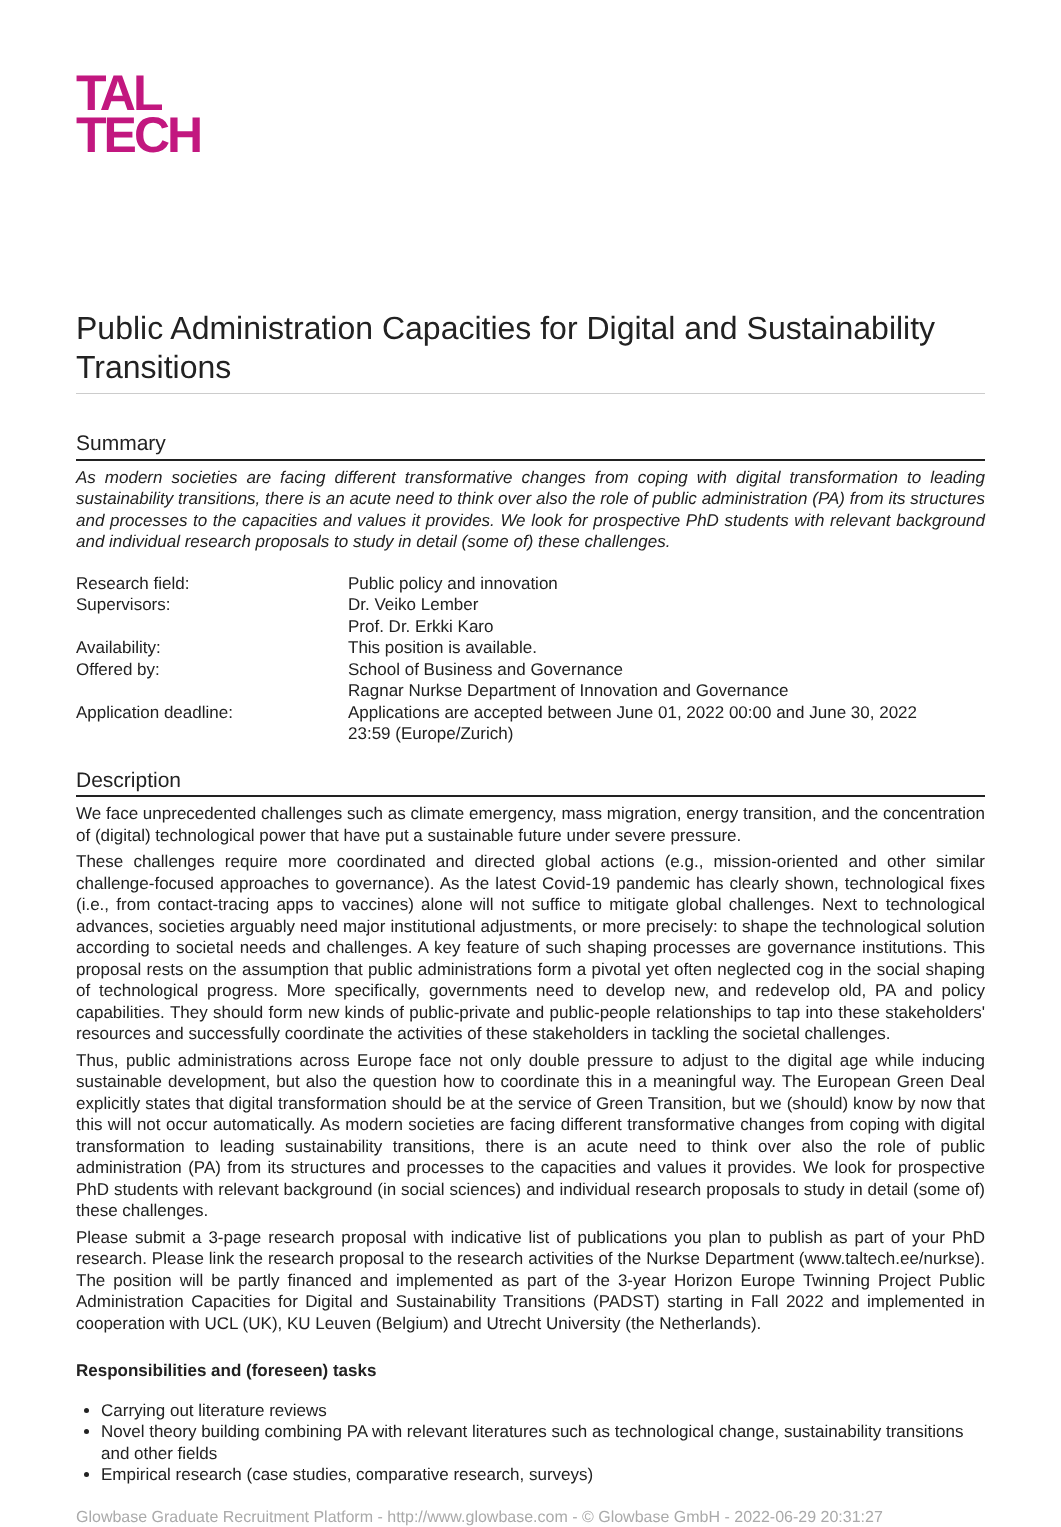TAL
TECH
Public Administration Capacities for Digital and Sustainability Transitions
Summary
As modern societies are facing different transformative changes from coping with digital transformation to leading sustainability transitions, there is an acute need to think over also the role of public administration (PA) from its structures and processes to the capacities and values it provides. We look for prospective PhD students with relevant background and individual research proposals to study in detail (some of) these challenges.
| Research field: | Public policy and innovation |
| Supervisors: | Dr. Veiko Lember Prof. Dr. Erkki Karo |
| Availability: | This position is available. |
| Offered by: | School of Business and Governance Ragnar Nurkse Department of Innovation and Governance |
| Application deadline: | Applications are accepted between June 01, 2022 00:00 and June 30, 2022 23:59 (Europe/Zurich) |
Description
We face unprecedented challenges such as climate emergency, mass migration, energy transition, and the concentration of (digital) technological power that have put a sustainable future under severe pressure.
These challenges require more coordinated and directed global actions (e.g., mission-oriented and other similar challenge-focused approaches to governance). As the latest Covid-19 pandemic has clearly shown, technological fixes (i.e., from contact-tracing apps to vaccines) alone will not suffice to mitigate global challenges. Next to technological advances, societies arguably need major institutional adjustments, or more precisely: to shape the technological solution according to societal needs and challenges. A key feature of such shaping processes are governance institutions. This proposal rests on the assumption that public administrations form a pivotal yet often neglected cog in the social shaping of technological progress. More specifically, governments need to develop new, and redevelop old, PA and policy capabilities. They should form new kinds of public-private and public-people relationships to tap into these stakeholders' resources and successfully coordinate the activities of these stakeholders in tackling the societal challenges.
Thus, public administrations across Europe face not only double pressure to adjust to the digital age while inducing sustainable development, but also the question how to coordinate this in a meaningful way. The European Green Deal explicitly states that digital transformation should be at the service of Green Transition, but we (should) know by now that this will not occur automatically. As modern societies are facing different transformative changes from coping with digital transformation to leading sustainability transitions, there is an acute need to think over also the role of public administration (PA) from its structures and processes to the capacities and values it provides. We look for prospective PhD students with relevant background (in social sciences) and individual research proposals to study in detail (some of) these challenges.
Please submit a 3-page research proposal with indicative list of publications you plan to publish as part of your PhD research. Please link the research proposal to the research activities of the Nurkse Department (www.taltech.ee/nurkse). The position will be partly financed and implemented as part of the 3-year Horizon Europe Twinning Project Public Administration Capacities for Digital and Sustainability Transitions (PADST) starting in Fall 2022 and implemented in cooperation with UCL (UK), KU Leuven (Belgium) and Utrecht University (the Netherlands).
Responsibilities and (foreseen) tasks
Carrying out literature reviews
Novel theory building combining PA with relevant literatures such as technological change, sustainability transitions and other fields
Empirical research (case studies, comparative research, surveys)
Glowbase Graduate Recruitment Platform - http://www.glowbase.com - © Glowbase GmbH - 2022-06-29 20:31:27